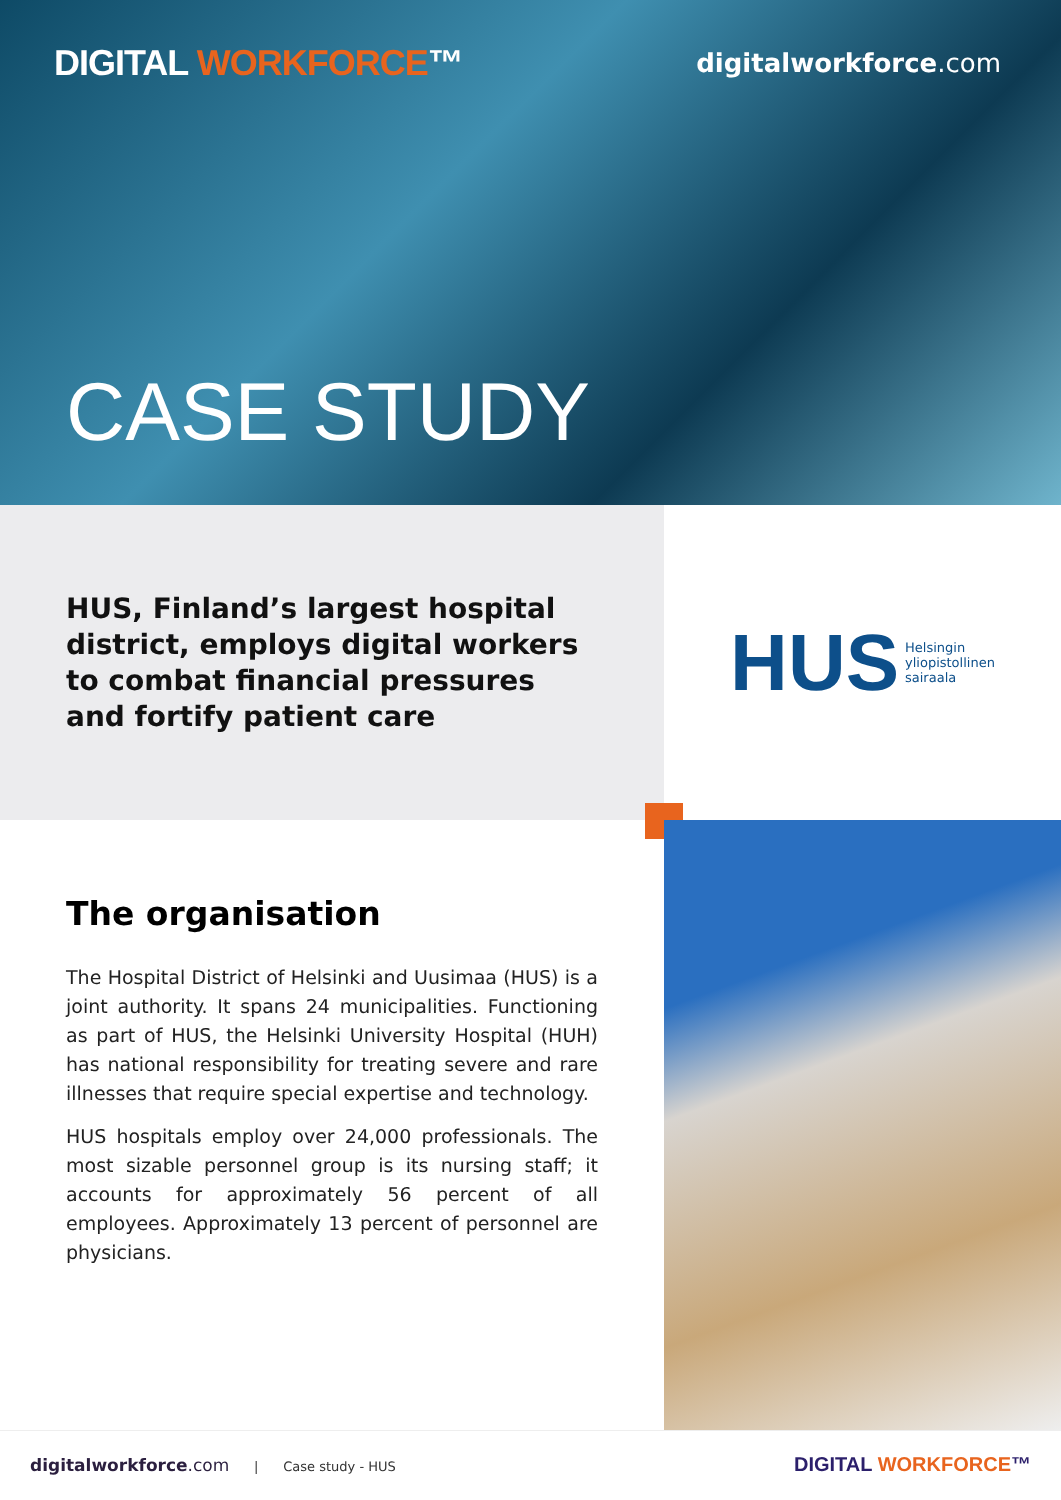DIGITAL WORKFORCE™
digitalworkforce.com
CASE STUDY
HUS, Finland’s largest hospital district, employs digital workers to combat financial pressures and fortify patient care
HUS Helsingin
yliopistollinen
sairaala
The organisation
The Hospital District of Helsinki and Uusimaa (HUS) is a joint authority. It spans 24 municipalities. Functioning as part of HUS, the Helsinki University Hospital (HUH) has national responsibility for treating severe and rare illnesses that require special expertise and technology.
HUS hospitals employ over 24,000 professionals. The most sizable personnel group is its nursing staff; it accounts for approximately 56 percent of all employees. Approximately 13 percent of personnel are physicians.
digitalworkforce.com | Case study - HUS
DIGITAL WORKFORCE™